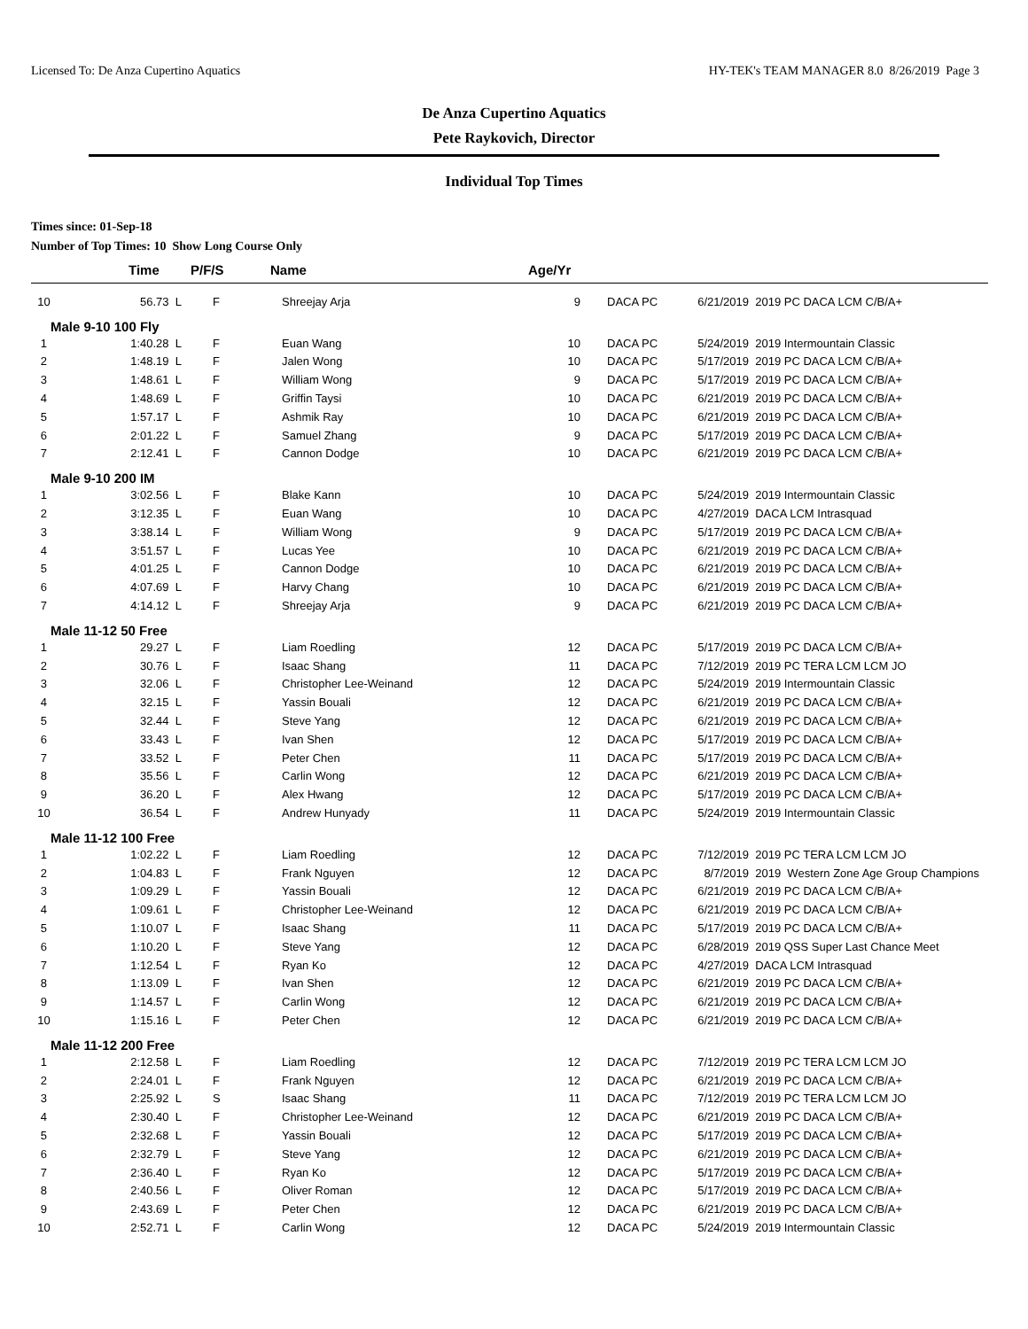Licensed To: De Anza Cupertino Aquatics HY-TEK's TEAM MANAGER 8.0 8/26/2019 Page 3
De Anza Cupertino Aquatics
Pete Raykovich, Director
Individual Top Times
Times since: 01-Sep-18
Number of Top Times: 10 Show Long Course Only
| | Time | P/F/S | Name | Age/Yr | | | |
| --- | --- | --- | --- | --- | --- | --- | --- |
| 10 | 56.73 L | F | Shreejay Arja | 9 | DACA PC | 6/21/2019 | 2019 PC DACA LCM C/B/A+ |
| Male 9-10 100 Fly | | | | | | | |
| 1 | 1:40.28 L | F | Euan Wang | 10 | DACA PC | 5/24/2019 | 2019 Intermountain Classic |
| 2 | 1:48.19 L | F | Jalen Wong | 10 | DACA PC | 5/17/2019 | 2019 PC DACA LCM C/B/A+ |
| 3 | 1:48.61 L | F | William Wong | 9 | DACA PC | 5/17/2019 | 2019 PC DACA LCM C/B/A+ |
| 4 | 1:48.69 L | F | Griffin Taysi | 10 | DACA PC | 6/21/2019 | 2019 PC DACA LCM C/B/A+ |
| 5 | 1:57.17 L | F | Ashmik Ray | 10 | DACA PC | 6/21/2019 | 2019 PC DACA LCM C/B/A+ |
| 6 | 2:01.22 L | F | Samuel Zhang | 9 | DACA PC | 5/17/2019 | 2019 PC DACA LCM C/B/A+ |
| 7 | 2:12.41 L | F | Cannon Dodge | 10 | DACA PC | 6/21/2019 | 2019 PC DACA LCM C/B/A+ |
| Male 9-10 200 IM | | | | | | | |
| 1 | 3:02.56 L | F | Blake Kann | 10 | DACA PC | 5/24/2019 | 2019 Intermountain Classic |
| 2 | 3:12.35 L | F | Euan Wang | 10 | DACA PC | 4/27/2019 | DACA LCM Intrasquad |
| 3 | 3:38.14 L | F | William Wong | 9 | DACA PC | 5/17/2019 | 2019 PC DACA LCM C/B/A+ |
| 4 | 3:51.57 L | F | Lucas Yee | 10 | DACA PC | 6/21/2019 | 2019 PC DACA LCM C/B/A+ |
| 5 | 4:01.25 L | F | Cannon Dodge | 10 | DACA PC | 6/21/2019 | 2019 PC DACA LCM C/B/A+ |
| 6 | 4:07.69 L | F | Harvy Chang | 10 | DACA PC | 6/21/2019 | 2019 PC DACA LCM C/B/A+ |
| 7 | 4:14.12 L | F | Shreejay Arja | 9 | DACA PC | 6/21/2019 | 2019 PC DACA LCM C/B/A+ |
| Male 11-12 50 Free | | | | | | | |
| 1 | 29.27 L | F | Liam Roedling | 12 | DACA PC | 5/17/2019 | 2019 PC DACA LCM C/B/A+ |
| 2 | 30.76 L | F | Isaac Shang | 11 | DACA PC | 7/12/2019 | 2019 PC TERA LCM LCM JO |
| 3 | 32.06 L | F | Christopher Lee-Weinand | 12 | DACA PC | 5/24/2019 | 2019 Intermountain Classic |
| 4 | 32.15 L | F | Yassin Bouali | 12 | DACA PC | 6/21/2019 | 2019 PC DACA LCM C/B/A+ |
| 5 | 32.44 L | F | Steve Yang | 12 | DACA PC | 6/21/2019 | 2019 PC DACA LCM C/B/A+ |
| 6 | 33.43 L | F | Ivan Shen | 12 | DACA PC | 5/17/2019 | 2019 PC DACA LCM C/B/A+ |
| 7 | 33.52 L | F | Peter Chen | 11 | DACA PC | 5/17/2019 | 2019 PC DACA LCM C/B/A+ |
| 8 | 35.56 L | F | Carlin Wong | 12 | DACA PC | 6/21/2019 | 2019 PC DACA LCM C/B/A+ |
| 9 | 36.20 L | F | Alex Hwang | 12 | DACA PC | 5/17/2019 | 2019 PC DACA LCM C/B/A+ |
| 10 | 36.54 L | F | Andrew Hunyady | 11 | DACA PC | 5/24/2019 | 2019 Intermountain Classic |
| Male 11-12 100 Free | | | | | | | |
| 1 | 1:02.22 L | F | Liam Roedling | 12 | DACA PC | 7/12/2019 | 2019 PC TERA LCM LCM JO |
| 2 | 1:04.83 L | F | Frank Nguyen | 12 | DACA PC | 8/7/2019 | 2019 Western Zone Age Group Champions |
| 3 | 1:09.29 L | F | Yassin Bouali | 12 | DACA PC | 6/21/2019 | 2019 PC DACA LCM C/B/A+ |
| 4 | 1:09.61 L | F | Christopher Lee-Weinand | 12 | DACA PC | 6/21/2019 | 2019 PC DACA LCM C/B/A+ |
| 5 | 1:10.07 L | F | Isaac Shang | 11 | DACA PC | 5/17/2019 | 2019 PC DACA LCM C/B/A+ |
| 6 | 1:10.20 L | F | Steve Yang | 12 | DACA PC | 6/28/2019 | 2019 QSS Super Last Chance Meet |
| 7 | 1:12.54 L | F | Ryan Ko | 12 | DACA PC | 4/27/2019 | DACA LCM Intrasquad |
| 8 | 1:13.09 L | F | Ivan Shen | 12 | DACA PC | 6/21/2019 | 2019 PC DACA LCM C/B/A+ |
| 9 | 1:14.57 L | F | Carlin Wong | 12 | DACA PC | 6/21/2019 | 2019 PC DACA LCM C/B/A+ |
| 10 | 1:15.16 L | F | Peter Chen | 12 | DACA PC | 6/21/2019 | 2019 PC DACA LCM C/B/A+ |
| Male 11-12 200 Free | | | | | | | |
| 1 | 2:12.58 L | F | Liam Roedling | 12 | DACA PC | 7/12/2019 | 2019 PC TERA LCM LCM JO |
| 2 | 2:24.01 L | F | Frank Nguyen | 12 | DACA PC | 6/21/2019 | 2019 PC DACA LCM C/B/A+ |
| 3 | 2:25.92 L | S | Isaac Shang | 11 | DACA PC | 7/12/2019 | 2019 PC TERA LCM LCM JO |
| 4 | 2:30.40 L | F | Christopher Lee-Weinand | 12 | DACA PC | 6/21/2019 | 2019 PC DACA LCM C/B/A+ |
| 5 | 2:32.68 L | F | Yassin Bouali | 12 | DACA PC | 5/17/2019 | 2019 PC DACA LCM C/B/A+ |
| 6 | 2:32.79 L | F | Steve Yang | 12 | DACA PC | 6/21/2019 | 2019 PC DACA LCM C/B/A+ |
| 7 | 2:36.40 L | F | Ryan Ko | 12 | DACA PC | 5/17/2019 | 2019 PC DACA LCM C/B/A+ |
| 8 | 2:40.56 L | F | Oliver Roman | 12 | DACA PC | 5/17/2019 | 2019 PC DACA LCM C/B/A+ |
| 9 | 2:43.69 L | F | Peter Chen | 12 | DACA PC | 6/21/2019 | 2019 PC DACA LCM C/B/A+ |
| 10 | 2:52.71 L | F | Carlin Wong | 12 | DACA PC | 5/24/2019 | 2019 Intermountain Classic |